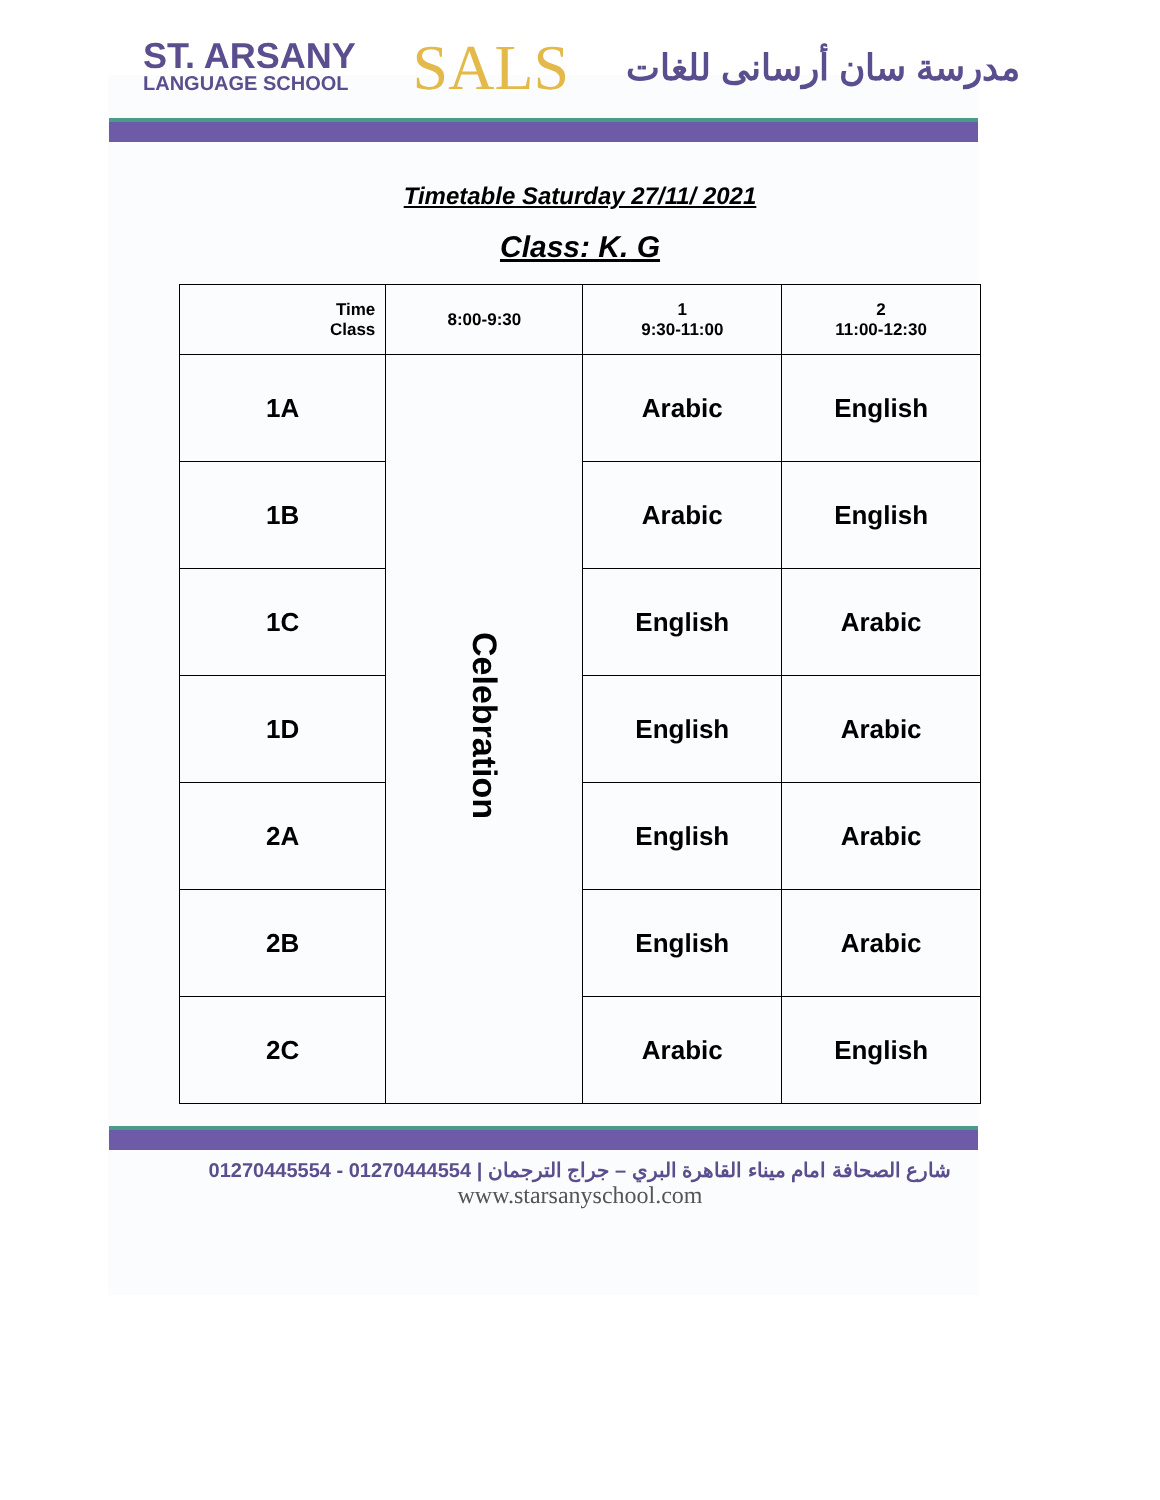ST. ARSANY
LANGUAGE SCHOOL
SALS
مدرسة سان أرسانى للغات
Timetable Saturday 27/11/ 2021
Class: K. G
| Time Class | 8:00-9:30 | 1 9:30-11:00 | 2 11:00-12:30 |
| --- | --- | --- | --- |
| 1A | Celebration | Arabic | English |
| 1B | | Arabic | English |
| 1C | | English | Arabic |
| 1D | | English | Arabic |
| 2A | | English | Arabic |
| 2B | | English | Arabic |
| 2C | | Arabic | English |
01270445554 - 01270444554 | شارع الصحافة امام ميناء القاهرة البري – جراج الترجمان
www.starsanyschool.com